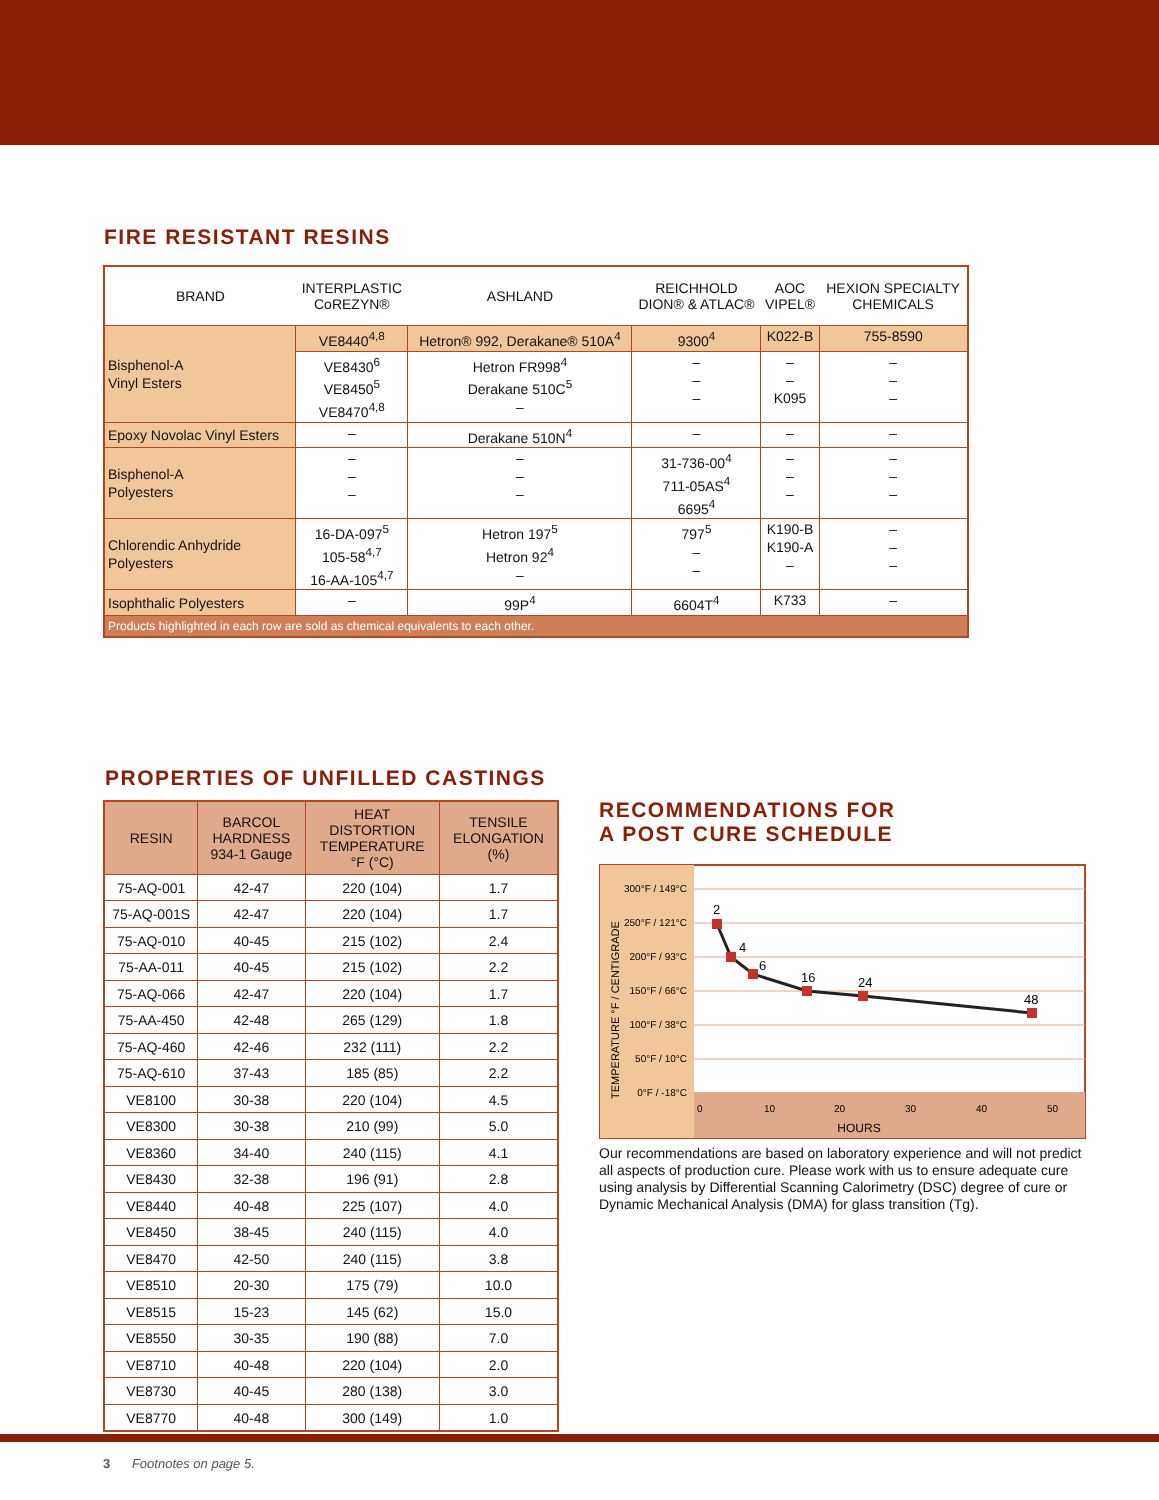FIRE RESISTANT RESINS
| BRAND | INTERPLASTIC CoREZYN® | ASHLAND | REICHHOLD DION® & ATLAC® | AOC VIPEL® | HEXION SPECIALTY CHEMICALS |
| --- | --- | --- | --- | --- | --- |
| Bisphenol-A Vinyl Esters | VE8440<sup>4,8</sup> | Hetron® 992, Derakane® 510A<sup>4</sup> | 9300<sup>4</sup> | K022-B | 755-8590 |
| | VE8430<sup>6</sup> VE8450<sup>5</sup> VE8470<sup>4,8</sup> | Hetron FR998<sup>4</sup> Derakane 510C<sup>5</sup> – | – – – | – – K095 | – – – |
| Epoxy Novolac Vinyl Esters | – | Derakane 510N<sup>4</sup> | – | – | – |
| Bisphenol-A Polyesters | – – – | – – – | 31-736-00<sup>4</sup> 711-05AS<sup>4</sup> 6695<sup>4</sup> | – – – | – – – |
| Chlorendic Anhydride Polyesters | 16-DA-097<sup>5</sup> 105-58<sup>4,7</sup> 16-AA-105<sup>4,7</sup> | Hetron 197<sup>5</sup> Hetron 92<sup>4</sup> – | 797<sup>5</sup> – – | K190-B K190-A – | – – – |
| Isophthalic Polyesters | – | 99P<sup>4</sup> | 6604T<sup>4</sup> | K733 | – |
| Products highlighted in each row are sold as chemical equivalents to each other. | | | | | |
PROPERTIES OF UNFILLED CASTINGS
| RESIN | BARCOL HARDNESS 934-1 Gauge | HEAT DISTORTION TEMPERATURE °F (°C) | TENSILE ELONGATION (%) |
| --- | --- | --- | --- |
| 75-AQ-001 | 42-47 | 220 (104) | 1.7 |
| 75-AQ-001S | 42-47 | 220 (104) | 1.7 |
| 75-AQ-010 | 40-45 | 215 (102) | 2.4 |
| 75-AA-011 | 40-45 | 215 (102) | 2.2 |
| 75-AQ-066 | 42-47 | 220 (104) | 1.7 |
| 75-AA-450 | 42-48 | 265 (129) | 1.8 |
| 75-AQ-460 | 42-46 | 232 (111) | 2.2 |
| 75-AQ-610 | 37-43 | 185 (85) | 2.2 |
| VE8100 | 30-38 | 220 (104) | 4.5 |
| VE8300 | 30-38 | 210 (99) | 5.0 |
| VE8360 | 34-40 | 240 (115) | 4.1 |
| VE8430 | 32-38 | 196 (91) | 2.8 |
| VE8440 | 40-48 | 225 (107) | 4.0 |
| VE8450 | 38-45 | 240 (115) | 4.0 |
| VE8470 | 42-50 | 240 (115) | 3.8 |
| VE8510 | 20-30 | 175 (79) | 10.0 |
| VE8515 | 15-23 | 145 (62) | 15.0 |
| VE8550 | 30-35 | 190 (88) | 7.0 |
| VE8710 | 40-48 | 220 (104) | 2.0 |
| VE8730 | 40-45 | 280 (138) | 3.0 |
| VE8770 | 40-48 | 300 (149) | 1.0 |
RECOMMENDATIONS FOR
A POST CURE SCHEDULE
300°F / 149°C
250°F / 121°C
200°F / 93°C
150°F / 66°C
100°F / 38°C
50°F / 10°C
0°F / -18°C
TEMPERATURE °F / CENTIGRADE
2
4
6
16
24
48
0
10
20
30
40
50
HOURS
Our recommendations are based on laboratory experience and will not predict all aspects of production cure. Please work with us to ensure adequate cure using analysis by Differential Scanning Calorimetry (DSC) degree of cure or Dynamic Mechanical Analysis (DMA) for glass transition (Tg).
3 Footnotes on page 5.